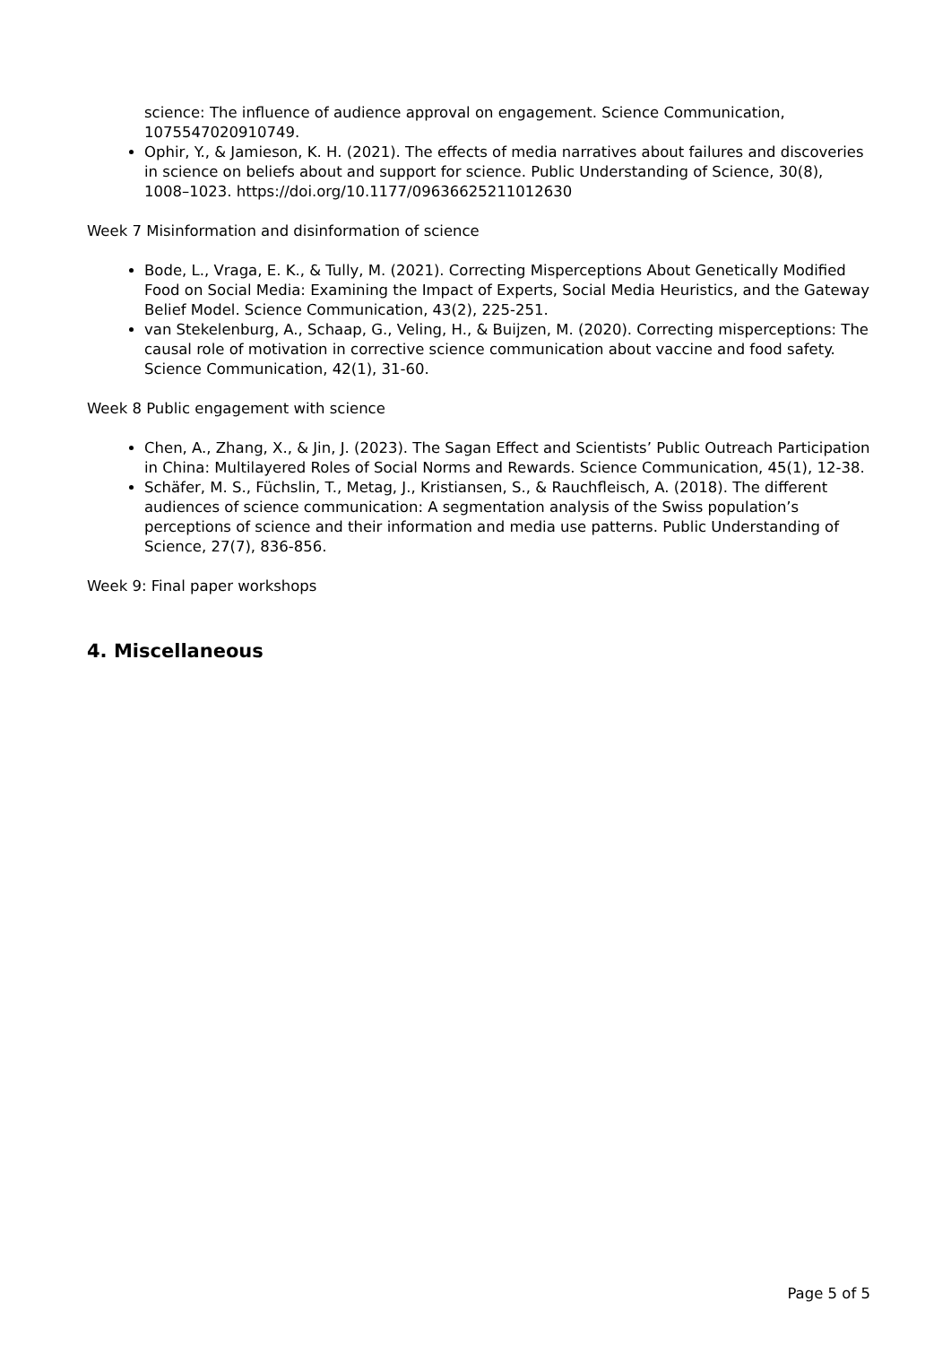science: The influence of audience approval on engagement. Science Communication, 1075547020910749.
Ophir, Y., & Jamieson, K. H. (2021). The effects of media narratives about failures and discoveries in science on beliefs about and support for science. Public Understanding of Science, 30(8), 1008–1023. https://doi.org/10.1177/09636625211012630
Week 7 Misinformation and disinformation of science
Bode, L., Vraga, E. K., & Tully, M. (2021). Correcting Misperceptions About Genetically Modified Food on Social Media: Examining the Impact of Experts, Social Media Heuristics, and the Gateway Belief Model. Science Communication, 43(2), 225-251.
van Stekelenburg, A., Schaap, G., Veling, H., & Buijzen, M. (2020). Correcting misperceptions: The causal role of motivation in corrective science communication about vaccine and food safety. Science Communication, 42(1), 31-60.
Week 8 Public engagement with science
Chen, A., Zhang, X., & Jin, J. (2023). The Sagan Effect and Scientists’ Public Outreach Participation in China: Multilayered Roles of Social Norms and Rewards. Science Communication, 45(1), 12-38.
Schäfer, M. S., Füchslin, T., Metag, J., Kristiansen, S., & Rauchfleisch, A. (2018). The different audiences of science communication: A segmentation analysis of the Swiss population’s perceptions of science and their information and media use patterns. Public Understanding of Science, 27(7), 836-856.
Week 9: Final paper workshops
4. Miscellaneous
Page 5 of 5